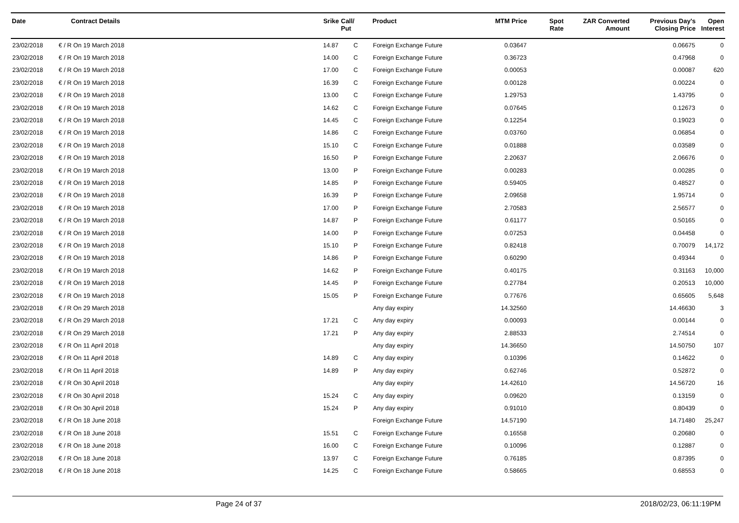| Date | Contract Details | Srike | Call/ Put | Product | MTM Price | Spot Rate | ZAR Converted Amount | Previous Day's Closing Price | Open Interest |
| --- | --- | --- | --- | --- | --- | --- | --- | --- | --- |
| 23/02/2018 | € / R On 19 March 2018 | 14.87 | C | Foreign Exchange Future | 0.03647 | | | 0.06675 | 0 |
| 23/02/2018 | € / R On 19 March 2018 | 14.00 | C | Foreign Exchange Future | 0.36723 | | | 0.47968 | 0 |
| 23/02/2018 | € / R On 19 March 2018 | 17.00 | C | Foreign Exchange Future | 0.00053 | | | 0.00087 | 620 |
| 23/02/2018 | € / R On 19 March 2018 | 16.39 | C | Foreign Exchange Future | 0.00128 | | | 0.00224 | 0 |
| 23/02/2018 | € / R On 19 March 2018 | 13.00 | C | Foreign Exchange Future | 1.29753 | | | 1.43795 | 0 |
| 23/02/2018 | € / R On 19 March 2018 | 14.62 | C | Foreign Exchange Future | 0.07645 | | | 0.12673 | 0 |
| 23/02/2018 | € / R On 19 March 2018 | 14.45 | C | Foreign Exchange Future | 0.12254 | | | 0.19023 | 0 |
| 23/02/2018 | € / R On 19 March 2018 | 14.86 | C | Foreign Exchange Future | 0.03760 | | | 0.06854 | 0 |
| 23/02/2018 | € / R On 19 March 2018 | 15.10 | C | Foreign Exchange Future | 0.01888 | | | 0.03589 | 0 |
| 23/02/2018 | € / R On 19 March 2018 | 16.50 | P | Foreign Exchange Future | 2.20637 | | | 2.06676 | 0 |
| 23/02/2018 | € / R On 19 March 2018 | 13.00 | P | Foreign Exchange Future | 0.00283 | | | 0.00285 | 0 |
| 23/02/2018 | € / R On 19 March 2018 | 14.85 | P | Foreign Exchange Future | 0.59405 | | | 0.48527 | 0 |
| 23/02/2018 | € / R On 19 March 2018 | 16.39 | P | Foreign Exchange Future | 2.09658 | | | 1.95714 | 0 |
| 23/02/2018 | € / R On 19 March 2018 | 17.00 | P | Foreign Exchange Future | 2.70583 | | | 2.56577 | 0 |
| 23/02/2018 | € / R On 19 March 2018 | 14.87 | P | Foreign Exchange Future | 0.61177 | | | 0.50165 | 0 |
| 23/02/2018 | € / R On 19 March 2018 | 14.00 | P | Foreign Exchange Future | 0.07253 | | | 0.04458 | 0 |
| 23/02/2018 | € / R On 19 March 2018 | 15.10 | P | Foreign Exchange Future | 0.82418 | | | 0.70079 | 14,172 |
| 23/02/2018 | € / R On 19 March 2018 | 14.86 | P | Foreign Exchange Future | 0.60290 | | | 0.49344 | 0 |
| 23/02/2018 | € / R On 19 March 2018 | 14.62 | P | Foreign Exchange Future | 0.40175 | | | 0.31163 | 10,000 |
| 23/02/2018 | € / R On 19 March 2018 | 14.45 | P | Foreign Exchange Future | 0.27784 | | | 0.20513 | 10,000 |
| 23/02/2018 | € / R On 19 March 2018 | 15.05 | P | Foreign Exchange Future | 0.77676 | | | 0.65605 | 5,648 |
| 23/02/2018 | € / R On 29 March 2018 | | | Any day expiry | 14.32560 | | | 14.46630 | 3 |
| 23/02/2018 | € / R On 29 March 2018 | 17.21 | C | Any day expiry | 0.00093 | | | 0.00144 | 0 |
| 23/02/2018 | € / R On 29 March 2018 | 17.21 | P | Any day expiry | 2.88533 | | | 2.74514 | 0 |
| 23/02/2018 | € / R On 11 April 2018 | | | Any day expiry | 14.36650 | | | 14.50750 | 107 |
| 23/02/2018 | € / R On 11 April 2018 | 14.89 | C | Any day expiry | 0.10396 | | | 0.14622 | 0 |
| 23/02/2018 | € / R On 11 April 2018 | 14.89 | P | Any day expiry | 0.62746 | | | 0.52872 | 0 |
| 23/02/2018 | € / R On 30 April 2018 | | | Any day expiry | 14.42610 | | | 14.56720 | 16 |
| 23/02/2018 | € / R On 30 April 2018 | 15.24 | C | Any day expiry | 0.09620 | | | 0.13159 | 0 |
| 23/02/2018 | € / R On 30 April 2018 | 15.24 | P | Any day expiry | 0.91010 | | | 0.80439 | 0 |
| 23/02/2018 | € / R On 18 June 2018 | | | Foreign Exchange Future | 14.57190 | | | 14.71480 | 25,247 |
| 23/02/2018 | € / R On 18 June 2018 | 15.51 | C | Foreign Exchange Future | 0.16558 | | | 0.20680 | 0 |
| 23/02/2018 | € / R On 18 June 2018 | 16.00 | C | Foreign Exchange Future | 0.10096 | | | 0.12887 | 0 |
| 23/02/2018 | € / R On 18 June 2018 | 13.97 | C | Foreign Exchange Future | 0.76185 | | | 0.87395 | 0 |
| 23/02/2018 | € / R On 18 June 2018 | 14.25 | C | Foreign Exchange Future | 0.58665 | | | 0.68553 | 0 |
Page 24 of 37 2018/02/23, 06:11:19PM